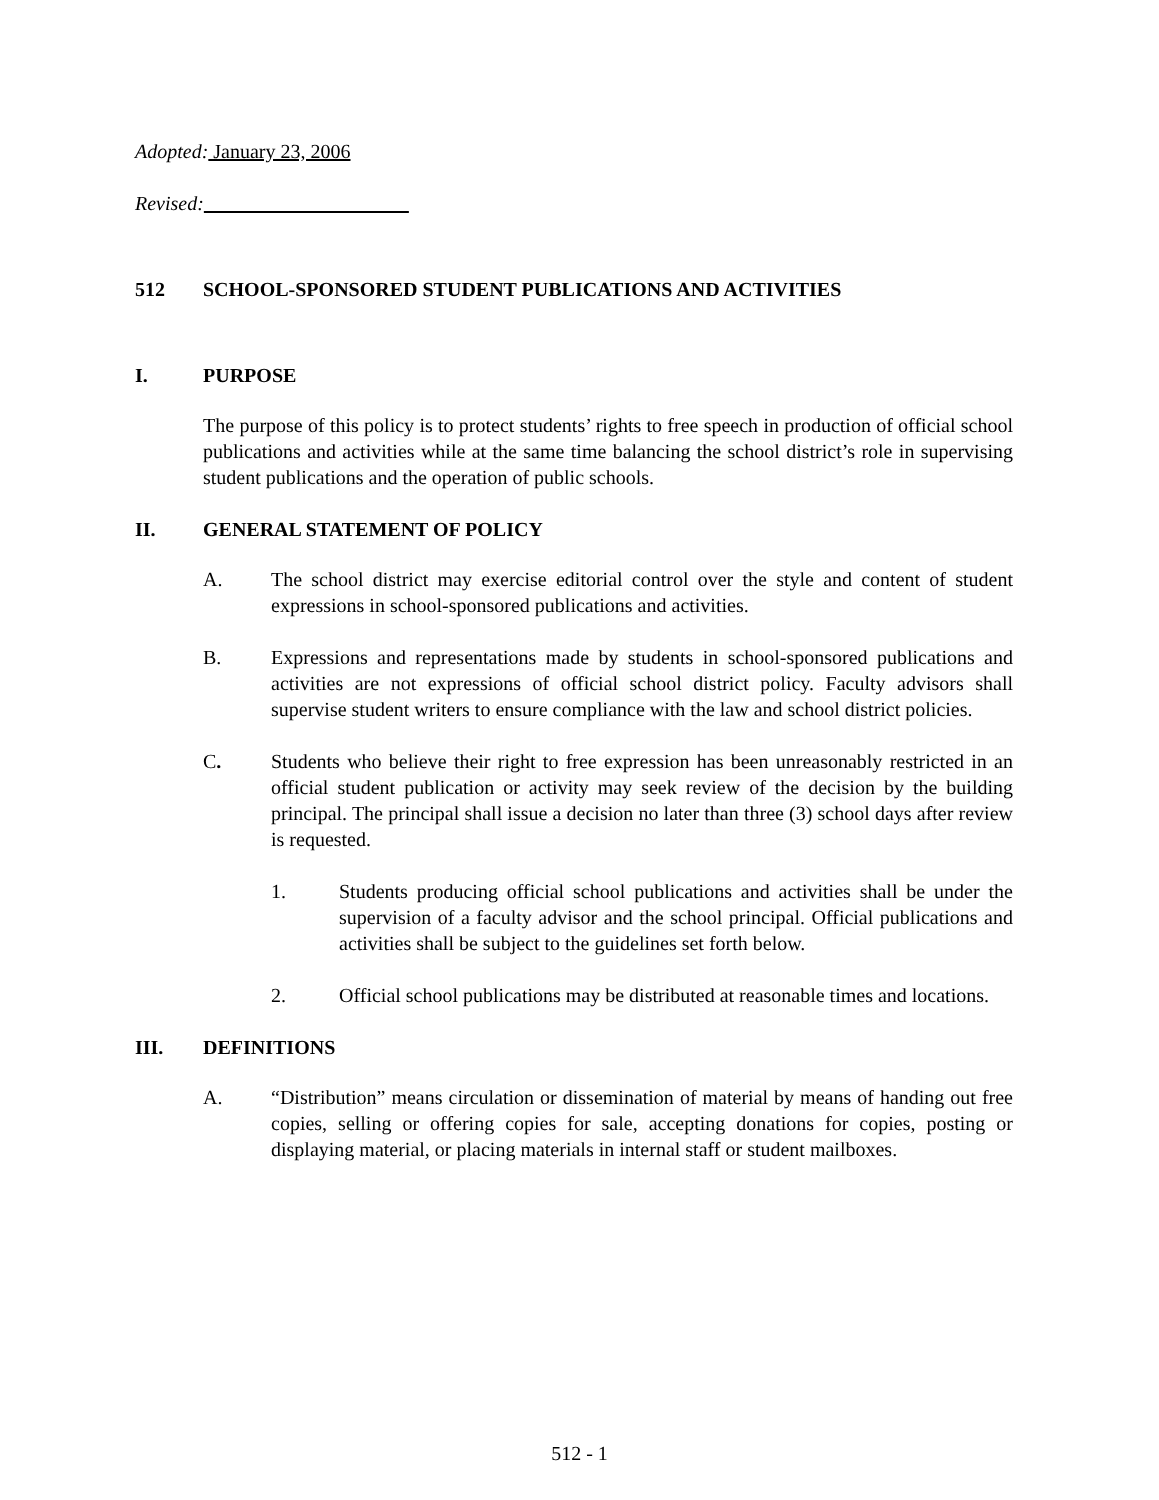Adopted: January 23, 2006
Revised:
512 SCHOOL-SPONSORED STUDENT PUBLICATIONS AND ACTIVITIES
I. PURPOSE
The purpose of this policy is to protect students’ rights to free speech in production of official school publications and activities while at the same time balancing the school district’s role in supervising student publications and the operation of public schools.
II. GENERAL STATEMENT OF POLICY
A. The school district may exercise editorial control over the style and content of student expressions in school-sponsored publications and activities.
B. Expressions and representations made by students in school-sponsored publications and activities are not expressions of official school district policy. Faculty advisors shall supervise student writers to ensure compliance with the law and school district policies.
C. Students who believe their right to free expression has been unreasonably restricted in an official student publication or activity may seek review of the decision by the building principal. The principal shall issue a decision no later than three (3) school days after review is requested.
1. Students producing official school publications and activities shall be under the supervision of a faculty advisor and the school principal. Official publications and activities shall be subject to the guidelines set forth below.
2. Official school publications may be distributed at reasonable times and locations.
III. DEFINITIONS
A. “Distribution” means circulation or dissemination of material by means of handing out free copies, selling or offering copies for sale, accepting donations for copies, posting or displaying material, or placing materials in internal staff or student mailboxes.
512 - 1